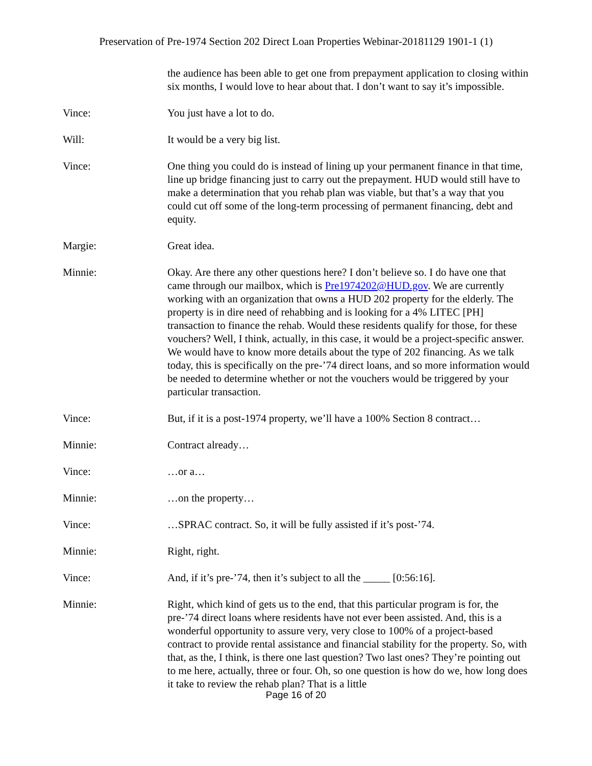Preservation of Pre-1974 Section 202 Direct Loan Properties Webinar-20181129 1901-1 (1)
the audience has been able to get one from prepayment application to closing within six months, I would love to hear about that. I don’t want to say it’s impossible.
Vince: You just have a lot to do.
Will: It would be a very big list.
Vince: One thing you could do is instead of lining up your permanent finance in that time, line up bridge financing just to carry out the prepayment. HUD would still have to make a determination that you rehab plan was viable, but that’s a way that you could cut off some of the long-term processing of permanent financing, debt and equity.
Margie: Great idea.
Minnie: Okay. Are there any other questions here? I don’t believe so. I do have one that came through our mailbox, which is Pre1974202@HUD.gov. We are currently working with an organization that owns a HUD 202 property for the elderly. The property is in dire need of rehabbing and is looking for a 4% LITEC [PH] transaction to finance the rehab. Would these residents qualify for those, for these vouchers? Well, I think, actually, in this case, it would be a project-specific answer. We would have to know more details about the type of 202 financing. As we talk today, this is specifically on the pre-’74 direct loans, and so more information would be needed to determine whether or not the vouchers would be triggered by your particular transaction.
Vince: But, if it is a post-1974 property, we’ll have a 100% Section 8 contract…
Minnie: Contract already…
Vince: …or a…
Minnie: …on the property…
Vince: …SPRAC contract. So, it will be fully assisted if it’s post-’74.
Minnie: Right, right.
Vince: And, if it’s pre-’74, then it’s subject to all the _____ [0:56:16].
Minnie: Right, which kind of gets us to the end, that this particular program is for, the pre-’74 direct loans where residents have not ever been assisted. And, this is a wonderful opportunity to assure very, very close to 100% of a project-based contract to provide rental assistance and financial stability for the property. So, with that, as the, I think, is there one last question? Two last ones? They’re pointing out to me here, actually, three or four. Oh, so one question is how do we, how long does it take to review the rehab plan? That is a little
Page 16 of 20